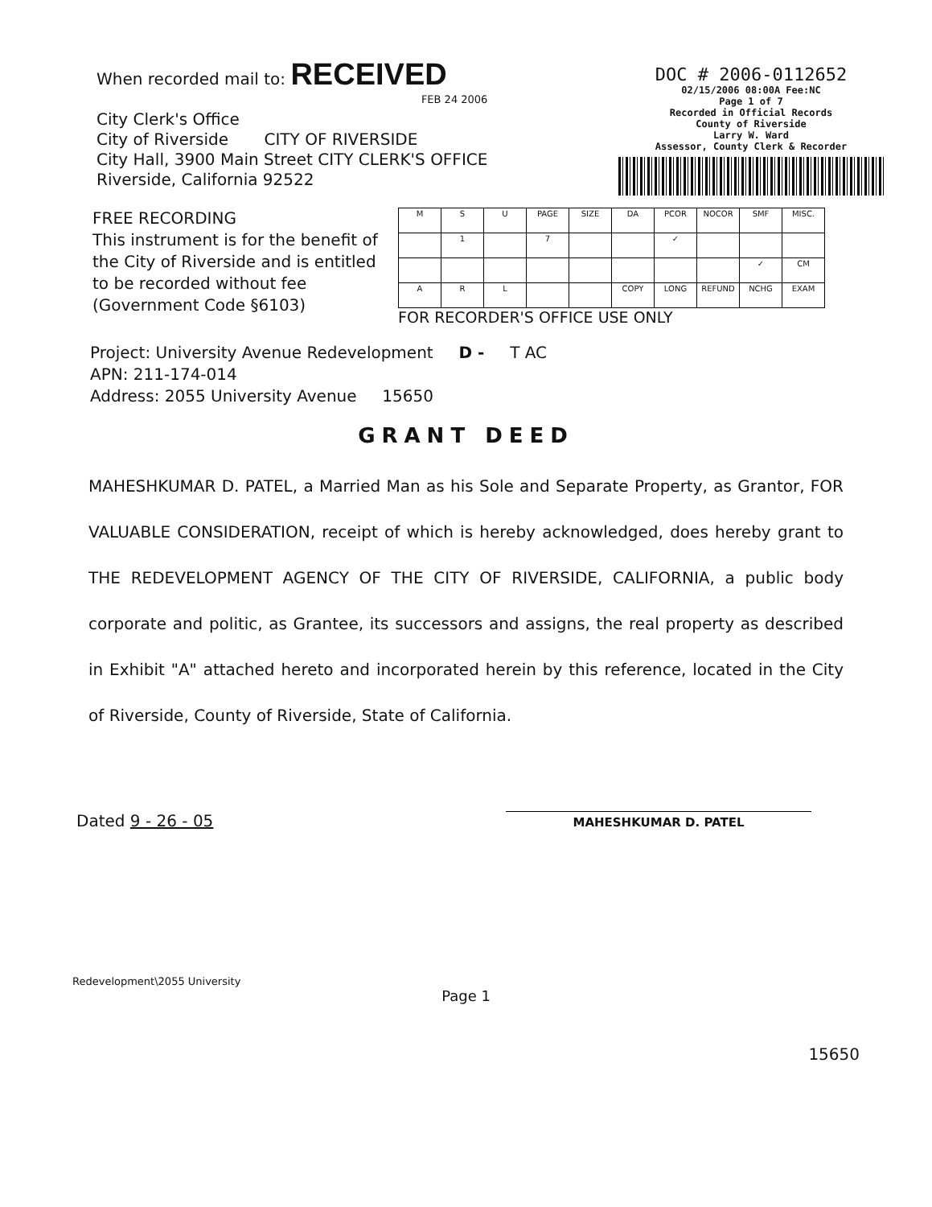When recorded mail to: RECEIVED
FEB 24 2006
City Clerk's Office
City of Riverside CITY OF RIVERSIDE
City Hall, 3900 Main Street CITY CLERK'S OFFICE
Riverside, California 92522
DOC # 2006-0112652
02/15/2006 08:00A Fee:NC
Page 1 of 7
Recorded in Official Records
County of Riverside
Larry W. Ward
Assessor, County Clerk & Recorder
FREE RECORDING
This instrument is for the benefit of the City of Riverside and is entitled to be recorded without fee (Government Code §6103)
| M | S | U | PAGE | SIZE | DA | PCOR | NOCOR | SMF | MISC. |
| | 1 | | 7 | | | ✓ | | | |
| | | | | | | | | ✓ | CM |
| A | R | L | | | COPY | LONG | REFUND | NCHG | EXAM |
FOR RECORDER'S OFFICE USE ONLY
Project: University Avenue Redevelopment D - T AC
APN: 211-174-014
Address: 2055 University Avenue 15650
GRANT DEED
MAHESHKUMAR D. PATEL, a Married Man as his Sole and Separate Property, as Grantor, FOR VALUABLE CONSIDERATION, receipt of which is hereby acknowledged, does hereby grant to THE REDEVELOPMENT AGENCY OF THE CITY OF RIVERSIDE, CALIFORNIA, a public body corporate and politic, as Grantee, its successors and assigns, the real property as described in Exhibit "A" attached hereto and incorporated herein by this reference, located in the City of Riverside, County of Riverside, State of California.
Dated 9 - 26 - 05
MAHESHKUMAR D. PATEL
Redevelopment\2055 University
Page 1
15650